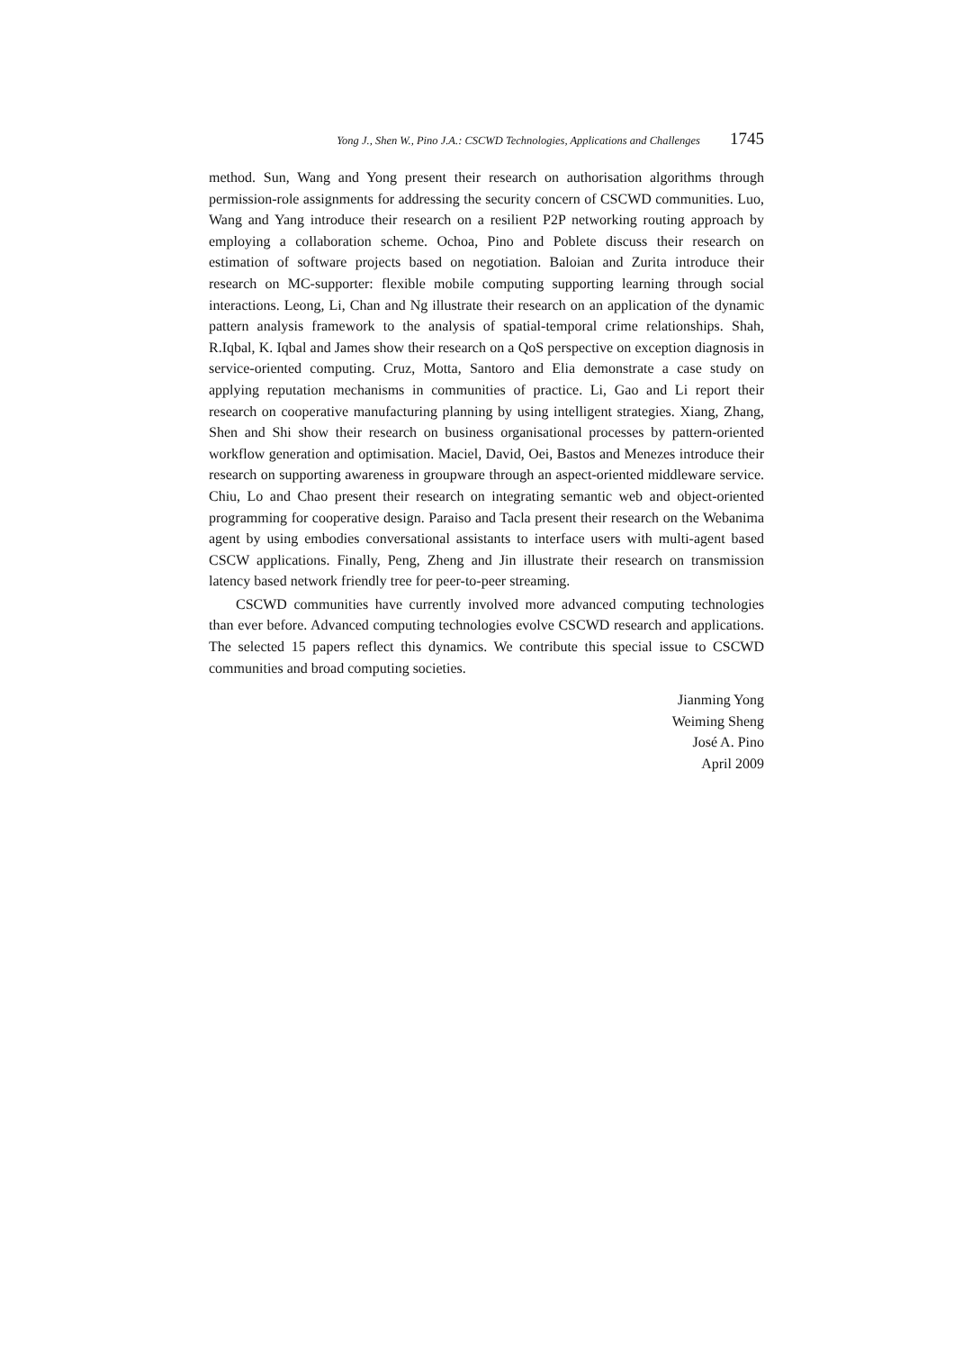Yong J., Shen W., Pino J.A.: CSCWD Technologies, Applications and Challenges 1745
method. Sun, Wang and Yong present their research on authorisation algorithms through permission-role assignments for addressing the security concern of CSCWD communities. Luo, Wang and Yang introduce their research on a resilient P2P networking routing approach by employing a collaboration scheme. Ochoa, Pino and Poblete discuss their research on estimation of software projects based on negotiation. Baloian and Zurita introduce their research on MC-supporter: flexible mobile computing supporting learning through social interactions. Leong, Li, Chan and Ng illustrate their research on an application of the dynamic pattern analysis framework to the analysis of spatial-temporal crime relationships. Shah, R.Iqbal, K. Iqbal and James show their research on a QoS perspective on exception diagnosis in service-oriented computing. Cruz, Motta, Santoro and Elia demonstrate a case study on applying reputation mechanisms in communities of practice. Li, Gao and Li report their research on cooperative manufacturing planning by using intelligent strategies. Xiang, Zhang, Shen and Shi show their research on business organisational processes by pattern-oriented workflow generation and optimisation. Maciel, David, Oei, Bastos and Menezes introduce their research on supporting awareness in groupware through an aspect-oriented middleware service. Chiu, Lo and Chao present their research on integrating semantic web and object-oriented programming for cooperative design. Paraiso and Tacla present their research on the Webanima agent by using embodies conversational assistants to interface users with multi-agent based CSCW applications. Finally, Peng, Zheng and Jin illustrate their research on transmission latency based network friendly tree for peer-to-peer streaming.
CSCWD communities have currently involved more advanced computing technologies than ever before. Advanced computing technologies evolve CSCWD research and applications. The selected 15 papers reflect this dynamics. We contribute this special issue to CSCWD communities and broad computing societies.
Jianming Yong
Weiming Sheng
José A. Pino
April 2009